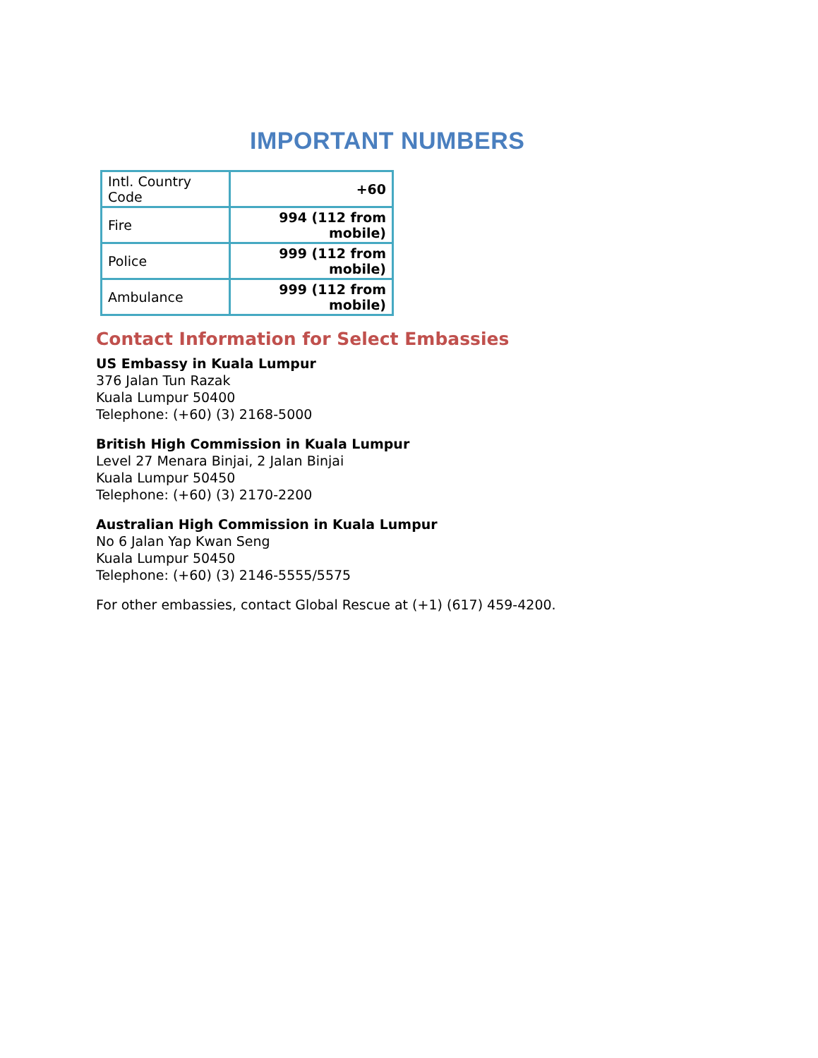IMPORTANT NUMBERS
| Intl. Country Code | +60 |
| Fire | 994 (112 from mobile) |
| Police | 999 (112 from mobile) |
| Ambulance | 999 (112 from mobile) |
Contact Information for Select Embassies
US Embassy in Kuala Lumpur
376 Jalan Tun Razak
Kuala Lumpur 50400
Telephone: (+60) (3) 2168-5000
British High Commission in Kuala Lumpur
Level 27 Menara Binjai, 2 Jalan Binjai
Kuala Lumpur 50450
Telephone: (+60) (3) 2170-2200
Australian High Commission in Kuala Lumpur
No 6 Jalan Yap Kwan Seng
Kuala Lumpur 50450
Telephone: (+60) (3) 2146-5555/5575
For other embassies, contact Global Rescue at (+1) (617) 459-4200.